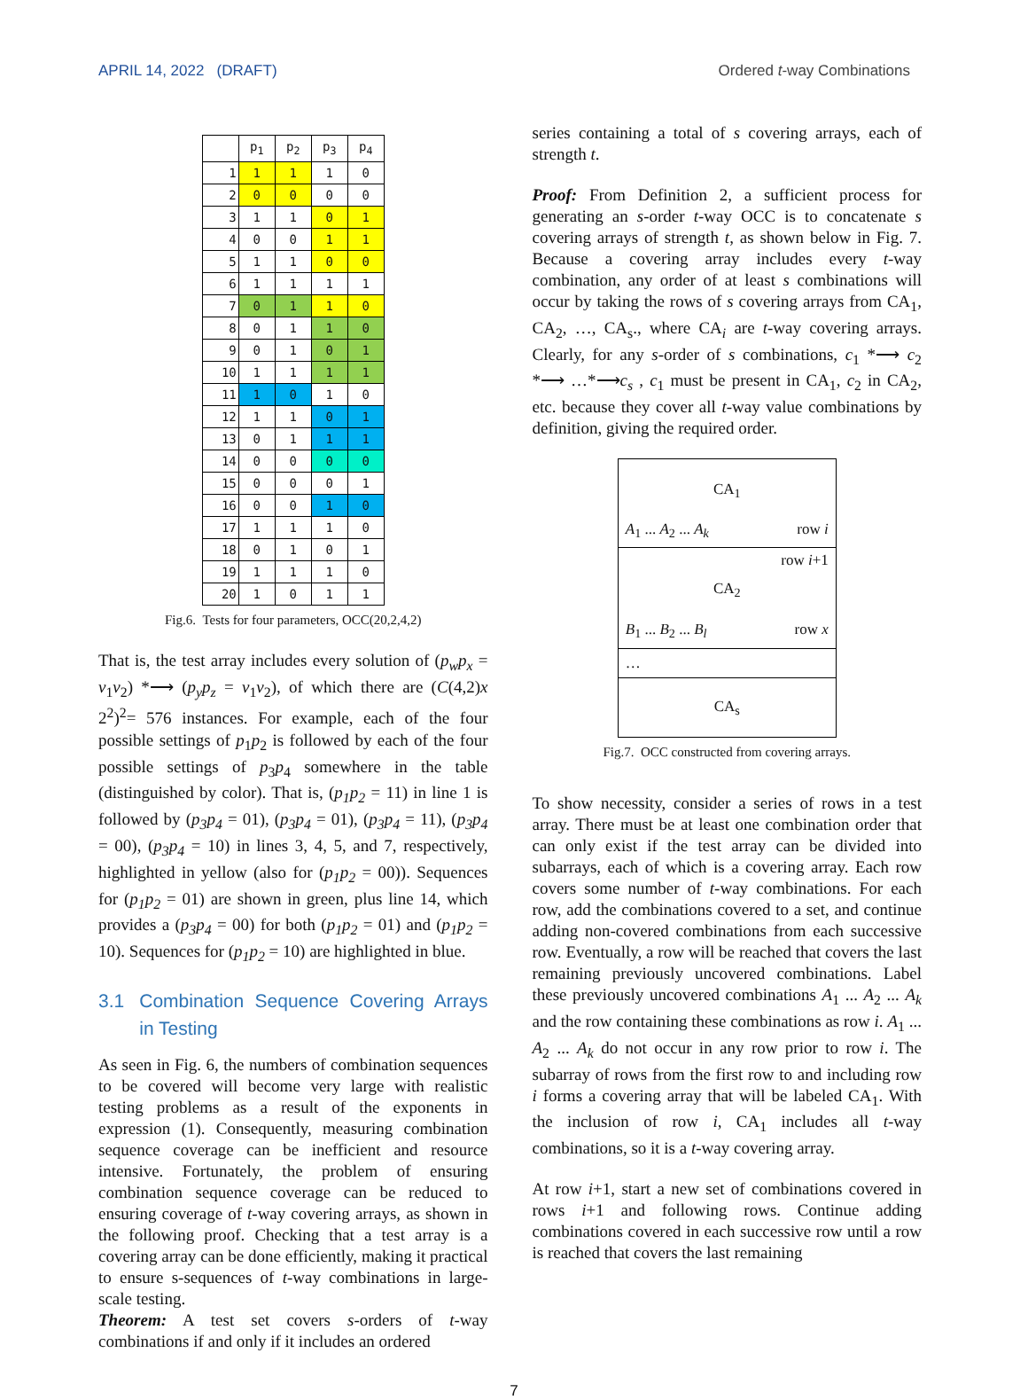APRIL 14, 2022 (DRAFT) Ordered t-way Combinations
| | p<sub>1</sub> | p<sub>2</sub> | p<sub>3</sub> | p<sub>4</sub> |
| --- | --- | --- | --- | --- |
| 1 | 1 | 1 | 1 | 0 |
| 2 | 0 | 0 | 0 | 0 |
| 3 | 1 | 1 | 0 | 1 |
| 4 | 0 | 0 | 1 | 1 |
| 5 | 1 | 1 | 0 | 0 |
| 6 | 1 | 1 | 1 | 1 |
| 7 | 0 | 1 | 1 | 0 |
| 8 | 0 | 1 | 1 | 0 |
| 9 | 0 | 1 | 0 | 1 |
| 10 | 1 | 1 | 1 | 1 |
| 11 | 1 | 0 | 1 | 0 |
| 12 | 1 | 1 | 0 | 1 |
| 13 | 0 | 1 | 1 | 1 |
| 14 | 0 | 0 | 0 | 0 |
| 15 | 0 | 0 | 0 | 1 |
| 16 | 0 | 0 | 1 | 0 |
| 17 | 1 | 1 | 1 | 0 |
| 18 | 0 | 1 | 0 | 1 |
| 19 | 1 | 1 | 1 | 0 |
| 20 | 1 | 0 | 1 | 1 |
Fig.6. Tests for four parameters, OCC(20,2,4,2)
That is, the test array includes every solution of (p<sub>w</sub>p<sub>x</sub> = v<sub>1</sub>v<sub>2</sub>) *⟶ (p<sub>y</sub>p<sub>z</sub> = v<sub>1</sub>v<sub>2</sub>), of which there are (C(4,2)x 2<sup>2</sup>)<sup>2</sup>= 576 instances. For example, each of the four possible settings of p<sub>1</sub>p<sub>2</sub> is followed by each of the four possible settings of p<sub>3</sub>p<sub>4</sub> somewhere in the table (distinguished by color). That is, (p<sub>1</sub>p<sub>2</sub> = 11) in line 1 is followed by (p<sub>3</sub>p<sub>4</sub> = 01), (p<sub>3</sub>p<sub>4</sub> = 01), (p<sub>3</sub>p<sub>4</sub> = 11), (p<sub>3</sub>p<sub>4</sub> = 00), (p<sub>3</sub>p<sub>4</sub> = 10) in lines 3, 4, 5, and 7, respectively, highlighted in yellow (also for (p<sub>1</sub>p<sub>2</sub> = 00)). Sequences for (p<sub>1</sub>p<sub>2</sub> = 01) are shown in green, plus line 14, which provides a (p<sub>3</sub>p<sub>4</sub> = 00) for both (p<sub>1</sub>p<sub>2</sub> = 01) and (p<sub>1</sub>p<sub>2</sub> = 10). Sequences for (p<sub>1</sub>p<sub>2</sub> = 10) are highlighted in blue.
3.1 Combination Sequence Covering Arrays in Testing
As seen in Fig. 6, the numbers of combination sequences to be covered will become very large with realistic testing problems as a result of the exponents in expression (1). Consequently, measuring combination sequence coverage can be inefficient and resource intensive. Fortunately, the problem of ensuring combination sequence coverage can be reduced to ensuring coverage of t-way covering arrays, as shown in the following proof. Checking that a test array is a covering array can be done efficiently, making it practical to ensure s-sequences of t-way combinations in large-scale testing.
Theorem: A test set covers s-orders of t-way combinations if and only if it includes an ordered
series containing a total of s covering arrays, each of strength t.
Proof: From Definition 2, a sufficient process for generating an s-order t-way OCC is to concatenate s covering arrays of strength t, as shown below in Fig. 7. Because a covering array includes every t-way combination, any order of at least s combinations will occur by taking the rows of s covering arrays from CA<sub>1</sub>, CA<sub>2</sub>, …, CA<sub>s</sub>., where CA<sub>i</sub> are t-way covering arrays. Clearly, for any s-order of s combinations, c<sub>1</sub> *⟶ c<sub>2</sub> *⟶ …*⟶c<sub>s</sub> , c<sub>1</sub> must be present in CA<sub>1</sub>, c<sub>2</sub> in CA<sub>2</sub>, etc. because they cover all t-way value combinations by definition, giving the required order.
CA<sub>1</sub>
A<sub>1</sub> ... A<sub>2</sub> ... A<sub>k</sub> row i
row i+1
CA<sub>2</sub>
B<sub>1</sub> ... B<sub>2</sub> ... B<sub>l</sub> row x
…
CA<sub>s</sub>
Fig.7. OCC constructed from covering arrays.
To show necessity, consider a series of rows in a test array. There must be at least one combination order that can only exist if the test array can be divided into subarrays, each of which is a covering array. Each row covers some number of t-way combinations. For each row, add the combinations covered to a set, and continue adding non-covered combinations from each successive row. Eventually, a row will be reached that covers the last remaining previously uncovered combinations. Label these previously uncovered combinations A<sub>1</sub> ... A<sub>2</sub> ... A<sub>k</sub> and the row containing these combinations as row i. A<sub>1</sub> ... A<sub>2</sub> ... A<sub>k</sub> do not occur in any row prior to row i. The subarray of rows from the first row to and including row i forms a covering array that will be labeled CA<sub>1</sub>. With the inclusion of row i, CA<sub>1</sub> includes all t-way combinations, so it is a t-way covering array.
At row i+1, start a new set of combinations covered in rows i+1 and following rows. Continue adding combinations covered in each successive row until a row is reached that covers the last remaining
7